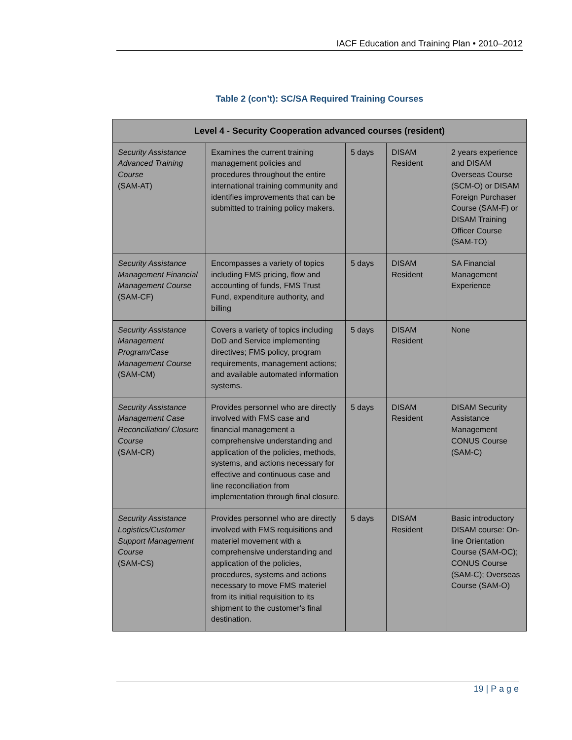IACF Education and Training Plan • 2010–2012
Table 2 (con’t): SC/SA Required Training Courses
| Level 4 - Security Cooperation advanced courses (resident) | | | | |
| --- | --- | --- | --- | --- |
| Security Assistance Advanced Training Course (SAM-AT) | Examines the current training management policies and procedures throughout the entire international training community and identifies improvements that can be submitted to training policy makers. | 5 days | DISAM Resident | 2 years experience and DISAM Overseas Course (SCM-O) or DISAM Foreign Purchaser Course (SAM-F) or DISAM Training Officer Course (SAM-TO) |
| Security Assistance Management Financial Management Course (SAM-CF) | Encompasses a variety of topics including FMS pricing, flow and accounting of funds, FMS Trust Fund, expenditure authority, and billing | 5 days | DISAM Resident | SA Financial Management Experience |
| Security Assistance Management Program/Case Management Course (SAM-CM) | Covers a variety of topics including DoD and Service implementing directives; FMS policy, program requirements, management actions; and available automated information systems. | 5 days | DISAM Resident | None |
| Security Assistance Management Case Reconciliation/ Closure Course (SAM-CR) | Provides personnel who are directly involved with FMS case and financial management a comprehensive understanding and application of the policies, methods, systems, and actions necessary for effective and continuous case and line reconciliation from implementation through final closure. | 5 days | DISAM Resident | DISAM Security Assistance Management CONUS Course (SAM-C) |
| Security Assistance Logistics/Customer Support Management Course (SAM-CS) | Provides personnel who are directly involved with FMS requisitions and materiel movement with a comprehensive understanding and application of the policies, procedures, systems and actions necessary to move FMS materiel from its initial requisition to its shipment to the customer's final destination. | 5 days | DISAM Resident | Basic introductory DISAM course: On-line Orientation Course (SAM-OC); CONUS Course (SAM-C); Overseas Course (SAM-O) |
19 | P a g e